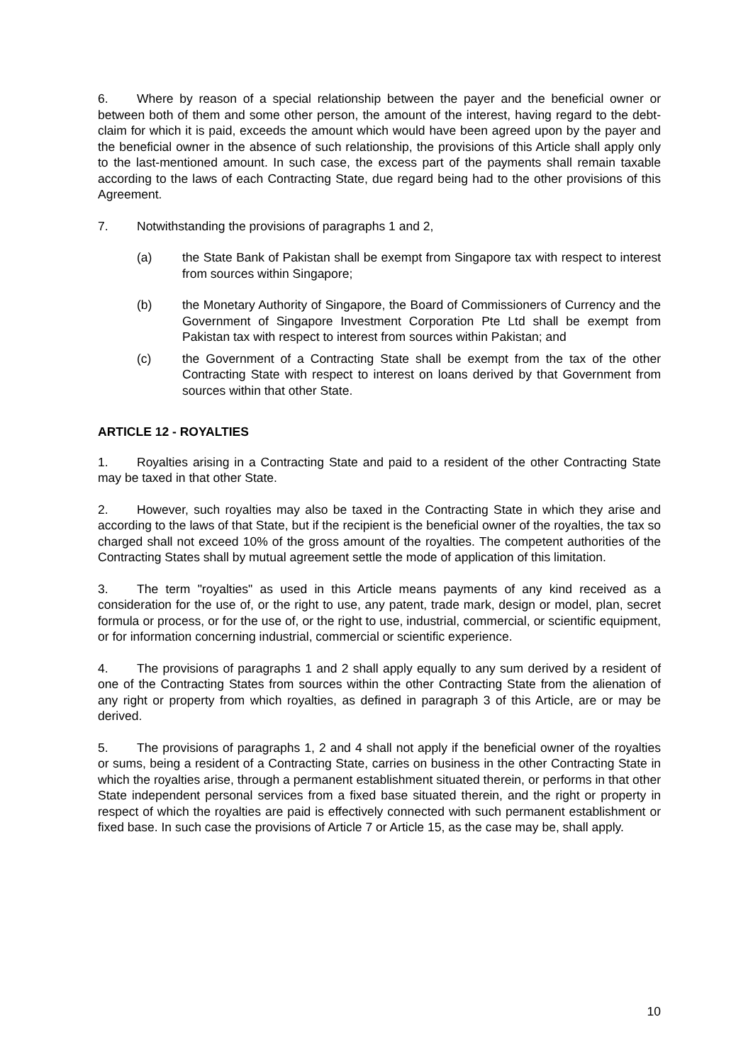6. Where by reason of a special relationship between the payer and the beneficial owner or between both of them and some other person, the amount of the interest, having regard to the debt-claim for which it is paid, exceeds the amount which would have been agreed upon by the payer and the beneficial owner in the absence of such relationship, the provisions of this Article shall apply only to the last-mentioned amount. In such case, the excess part of the payments shall remain taxable according to the laws of each Contracting State, due regard being had to the other provisions of this Agreement.
7. Notwithstanding the provisions of paragraphs 1 and 2,
(a) the State Bank of Pakistan shall be exempt from Singapore tax with respect to interest from sources within Singapore;
(b) the Monetary Authority of Singapore, the Board of Commissioners of Currency and the Government of Singapore Investment Corporation Pte Ltd shall be exempt from Pakistan tax with respect to interest from sources within Pakistan; and
(c) the Government of a Contracting State shall be exempt from the tax of the other Contracting State with respect to interest on loans derived by that Government from sources within that other State.
ARTICLE 12 - ROYALTIES
1. Royalties arising in a Contracting State and paid to a resident of the other Contracting State may be taxed in that other State.
2. However, such royalties may also be taxed in the Contracting State in which they arise and according to the laws of that State, but if the recipient is the beneficial owner of the royalties, the tax so charged shall not exceed 10% of the gross amount of the royalties. The competent authorities of the Contracting States shall by mutual agreement settle the mode of application of this limitation.
3. The term "royalties" as used in this Article means payments of any kind received as a consideration for the use of, or the right to use, any patent, trade mark, design or model, plan, secret formula or process, or for the use of, or the right to use, industrial, commercial, or scientific equipment, or for information concerning industrial, commercial or scientific experience.
4. The provisions of paragraphs 1 and 2 shall apply equally to any sum derived by a resident of one of the Contracting States from sources within the other Contracting State from the alienation of any right or property from which royalties, as defined in paragraph 3 of this Article, are or may be derived.
5. The provisions of paragraphs 1, 2 and 4 shall not apply if the beneficial owner of the royalties or sums, being a resident of a Contracting State, carries on business in the other Contracting State in which the royalties arise, through a permanent establishment situated therein, or performs in that other State independent personal services from a fixed base situated therein, and the right or property in respect of which the royalties are paid is effectively connected with such permanent establishment or fixed base. In such case the provisions of Article 7 or Article 15, as the case may be, shall apply.
10